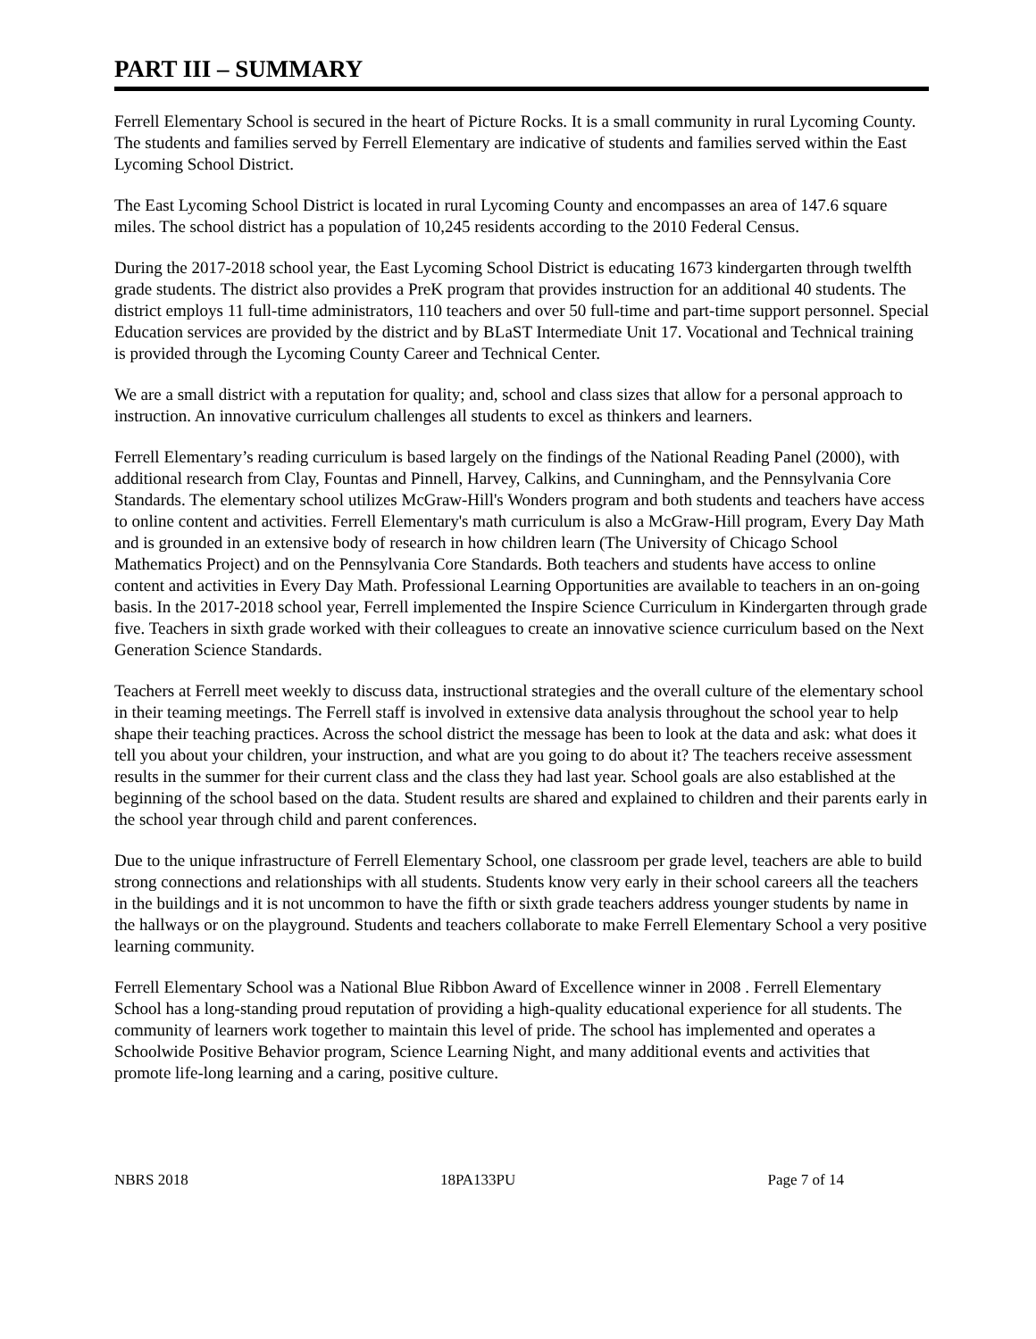PART III – SUMMARY
Ferrell Elementary School is secured in the heart of Picture Rocks. It is a small community in rural Lycoming County. The students and families served by Ferrell Elementary are indicative of students and families served within the East Lycoming School District.
The East Lycoming School District is located in rural Lycoming County and encompasses an area of 147.6 square miles. The school district has a population of 10,245 residents according to the 2010 Federal Census.
During the 2017-2018 school year, the East Lycoming School District is educating 1673 kindergarten through twelfth grade students. The district also provides a PreK program that provides instruction for an additional 40 students. The district employs 11 full-time administrators, 110 teachers and over 50 full-time and part-time support personnel. Special Education services are provided by the district and by BLaST Intermediate Unit 17. Vocational and Technical training is provided through the Lycoming County Career and Technical Center.
We are a small district with a reputation for quality; and, school and class sizes that allow for a personal approach to instruction. An innovative curriculum challenges all students to excel as thinkers and learners.
Ferrell Elementary’s reading curriculum is based largely on the findings of the National Reading Panel (2000), with additional research from Clay, Fountas and Pinnell, Harvey, Calkins, and Cunningham, and the Pennsylvania Core Standards. The elementary school utilizes McGraw-Hill's Wonders program and both students and teachers have access to online content and activities. Ferrell Elementary's math curriculum is also a McGraw-Hill program, Every Day Math and is grounded in an extensive body of research in how children learn (The University of Chicago School Mathematics Project) and on the Pennsylvania Core Standards. Both teachers and students have access to online content and activities in Every Day Math. Professional Learning Opportunities are available to teachers in an on-going basis. In the 2017-2018 school year, Ferrell implemented the Inspire Science Curriculum in Kindergarten through grade five. Teachers in sixth grade worked with their colleagues to create an innovative science curriculum based on the Next Generation Science Standards.
Teachers at Ferrell meet weekly to discuss data, instructional strategies and the overall culture of the elementary school in their teaming meetings. The Ferrell staff is involved in extensive data analysis throughout the school year to help shape their teaching practices. Across the school district the message has been to look at the data and ask: what does it tell you about your children, your instruction, and what are you going to do about it? The teachers receive assessment results in the summer for their current class and the class they had last year. School goals are also established at the beginning of the school based on the data. Student results are shared and explained to children and their parents early in the school year through child and parent conferences.
Due to the unique infrastructure of Ferrell Elementary School, one classroom per grade level, teachers are able to build strong connections and relationships with all students. Students know very early in their school careers all the teachers in the buildings and it is not uncommon to have the fifth or sixth grade teachers address younger students by name in the hallways or on the playground. Students and teachers collaborate to make Ferrell Elementary School a very positive learning community.
Ferrell Elementary School was a National Blue Ribbon Award of Excellence winner in 2008 . Ferrell Elementary School has a long-standing proud reputation of providing a high-quality educational experience for all students. The community of learners work together to maintain this level of pride. The school has implemented and operates a Schoolwide Positive Behavior program, Science Learning Night, and many additional events and activities that promote life-long learning and a caring, positive culture.
NBRS 2018 18PA133PU Page 7 of 14